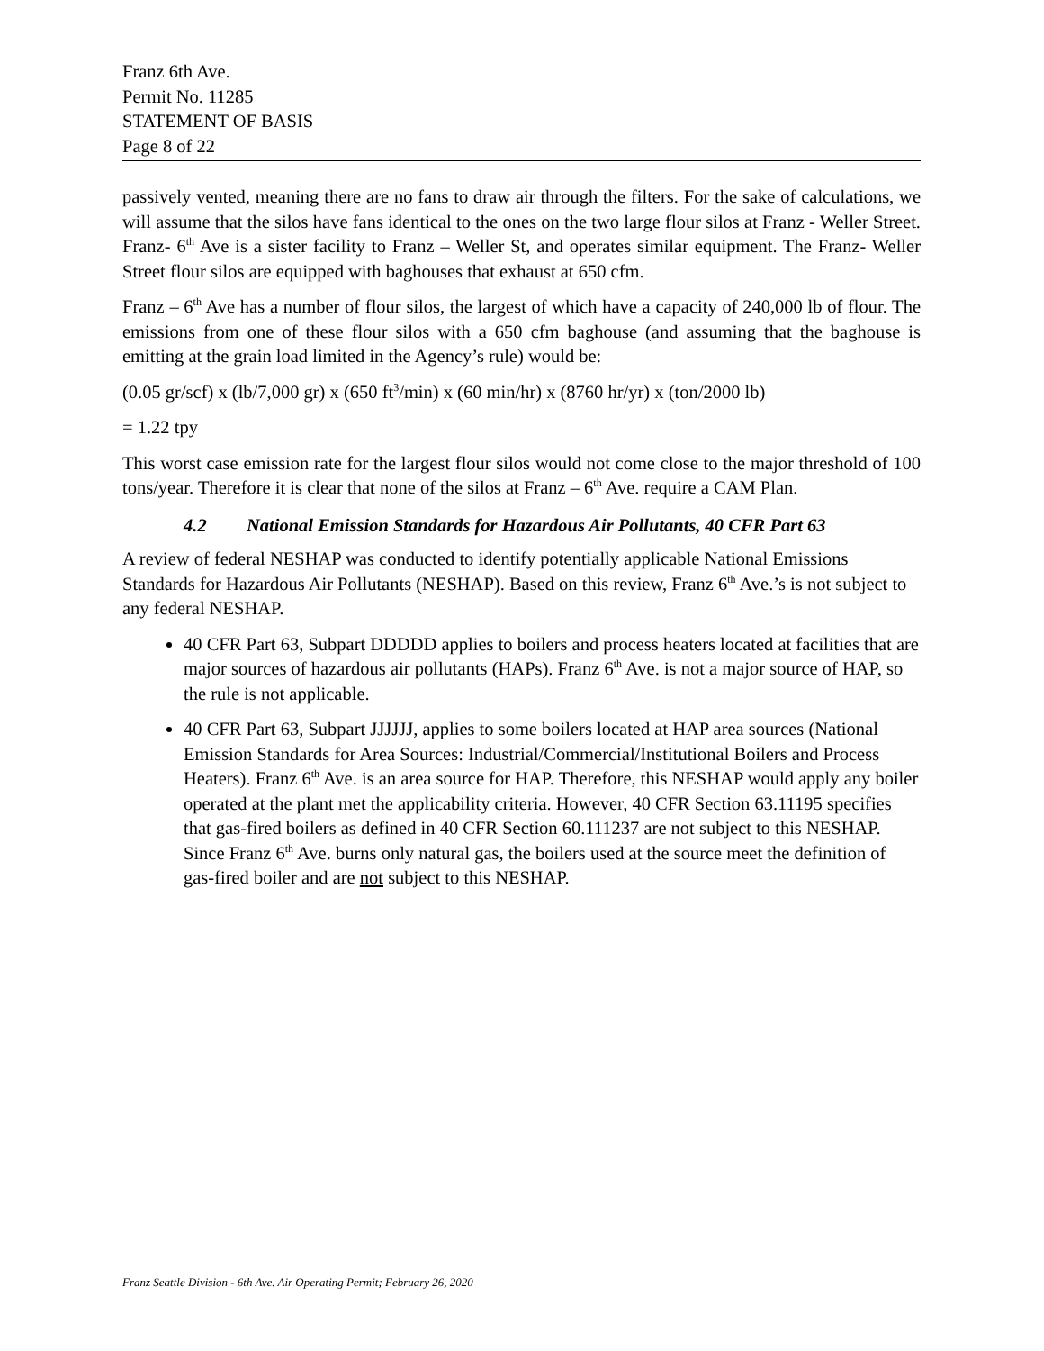Franz 6th Ave.
Permit No. 11285
STATEMENT OF BASIS
Page 8 of 22
passively vented, meaning there are no fans to draw air through the filters. For the sake of calculations, we will assume that the silos have fans identical to the ones on the two large flour silos at Franz - Weller Street. Franz- 6<sup>th</sup> Ave is a sister facility to Franz – Weller St, and operates similar equipment. The Franz- Weller Street flour silos are equipped with baghouses that exhaust at 650 cfm.
Franz – 6<sup>th</sup> Ave has a number of flour silos, the largest of which have a capacity of 240,000 lb of flour. The emissions from one of these flour silos with a 650 cfm baghouse (and assuming that the baghouse is emitting at the grain load limited in the Agency’s rule) would be:
(0.05 gr/scf) x (lb/7,000 gr) x (650 ft<sup>3</sup>/min) x (60 min/hr) x (8760 hr/yr) x (ton/2000 lb)
= 1.22 tpy
This worst case emission rate for the largest flour silos would not come close to the major threshold of 100 tons/year. Therefore it is clear that none of the silos at Franz – 6<sup>th</sup> Ave. require a CAM Plan.
4.2 National Emission Standards for Hazardous Air Pollutants, 40 CFR Part 63
A review of federal NESHAP was conducted to identify potentially applicable National Emissions Standards for Hazardous Air Pollutants (NESHAP). Based on this review, Franz 6<sup>th</sup> Ave.’s is not subject to any federal NESHAP.
40 CFR Part 63, Subpart DDDDD applies to boilers and process heaters located at facilities that are major sources of hazardous air pollutants (HAPs). Franz 6<sup>th</sup> Ave. is not a major source of HAP, so the rule is not applicable.
40 CFR Part 63, Subpart JJJJJJ, applies to some boilers located at HAP area sources (National Emission Standards for Area Sources: Industrial/Commercial/Institutional Boilers and Process Heaters). Franz 6<sup>th</sup> Ave. is an area source for HAP. Therefore, this NESHAP would apply any boiler operated at the plant met the applicability criteria. However, 40 CFR Section 63.11195 specifies that gas-fired boilers as defined in 40 CFR Section 60.111237 are not subject to this NESHAP. Since Franz 6<sup>th</sup> Ave. burns only natural gas, the boilers used at the source meet the definition of gas-fired boiler and are not subject to this NESHAP.
Franz Seattle Division - 6th Ave. Air Operating Permit; February 26, 2020